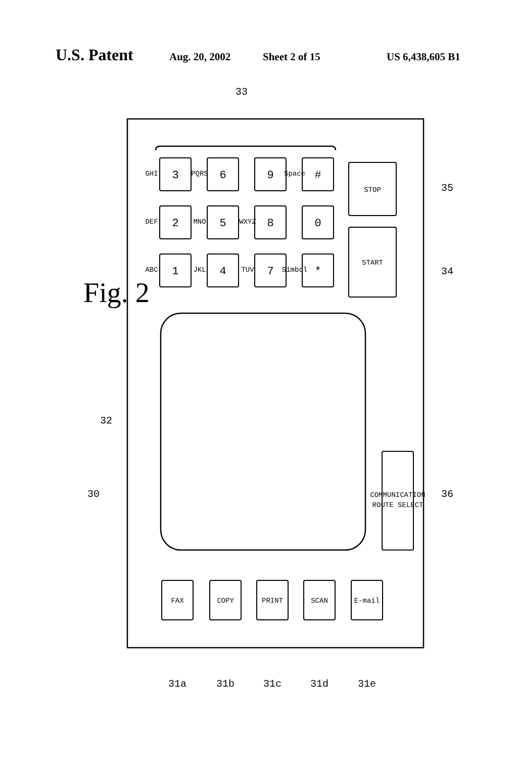U.S. Patent Aug. 20, 2002 Sheet 2 of 15 US 6,438,605 B1
3
6
9
#
2
5
8
0
1
4
7
*
GHI
PQRS
Space
DEF
MNO
WXYZ
ABC
JKL
TUV
Simbol
STOP
START
COMMUNICATION
ROUTE SELECT
FAX
COPY
PRINT
SCAN
E-mail
33
35
34
32
30
36
31a
31b
31c
31d
31e
Fig. 2